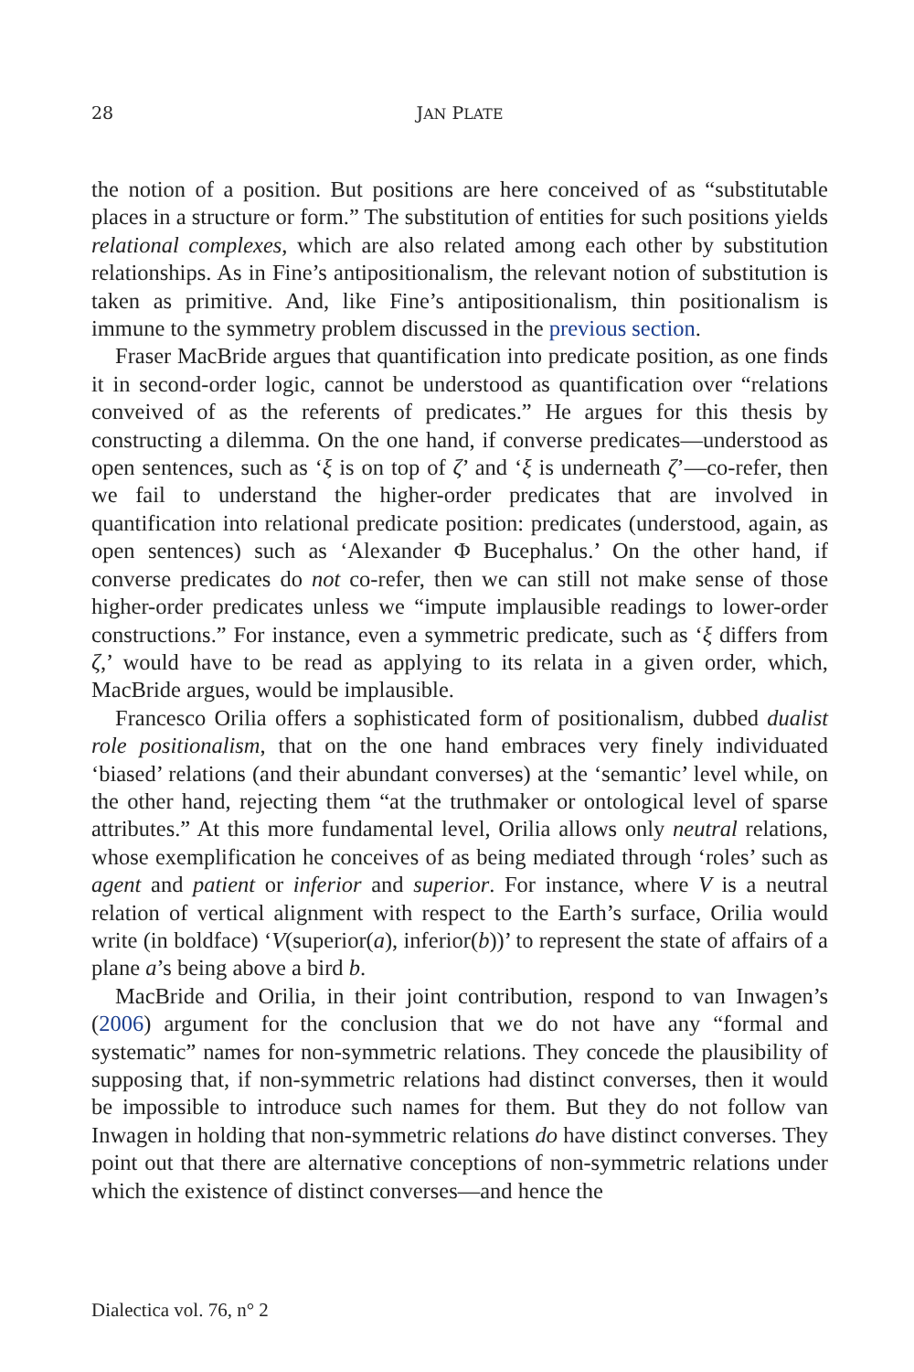28 JAN PLATE
the notion of a position. But positions are here conceived of as “substitutable places in a structure or form.” The substitution of entities for such positions yields relational complexes, which are also related among each other by substitution relationships. As in Fine’s antipositionalism, the relevant notion of substitution is taken as primitive. And, like Fine’s antipositionalism, thin positionalism is immune to the symmetry problem discussed in the previous section.
Fraser MacBride argues that quantification into predicate position, as one finds it in second-order logic, cannot be understood as quantification over “relations conveived of as the referents of predicates.” He argues for this thesis by constructing a dilemma. On the one hand, if converse predicates—understood as open sentences, such as ‘ξ is on top of ζ’ and ‘ξ is underneath ζ’—co-refer, then we fail to understand the higher-order predicates that are involved in quantification into relational predicate position: predicates (understood, again, as open sentences) such as ‘Alexander Φ Bucephalus.’ On the other hand, if converse predicates do not co-refer, then we can still not make sense of those higher-order predicates unless we “impute implausible readings to lower-order constructions.” For instance, even a symmetric predicate, such as ‘ξ differs from ζ,’ would have to be read as applying to its relata in a given order, which, MacBride argues, would be implausible.
Francesco Orilia offers a sophisticated form of positionalism, dubbed dualist role positionalism, that on the one hand embraces very finely individuated ‘biased’ relations (and their abundant converses) at the ‘semantic’ level while, on the other hand, rejecting them “at the truthmaker or ontological level of sparse attributes.” At this more fundamental level, Orilia allows only neutral relations, whose exemplification he conceives of as being mediated through ‘roles’ such as agent and patient or inferior and superior. For instance, where V is a neutral relation of vertical alignment with respect to the Earth’s surface, Orilia would write (in boldface) ‘V(superior(a), inferior(b))’ to represent the state of affairs of a plane a’s being above a bird b.
MacBride and Orilia, in their joint contribution, respond to van Inwagen’s (2006) argument for the conclusion that we do not have any “formal and systematic” names for non-symmetric relations. They concede the plausibility of supposing that, if non-symmetric relations had distinct converses, then it would be impossible to introduce such names for them. But they do not follow van Inwagen in holding that non-symmetric relations do have distinct converses. They point out that there are alternative conceptions of non-symmetric relations under which the existence of distinct converses—and hence the
Dialectica vol. 76, n° 2